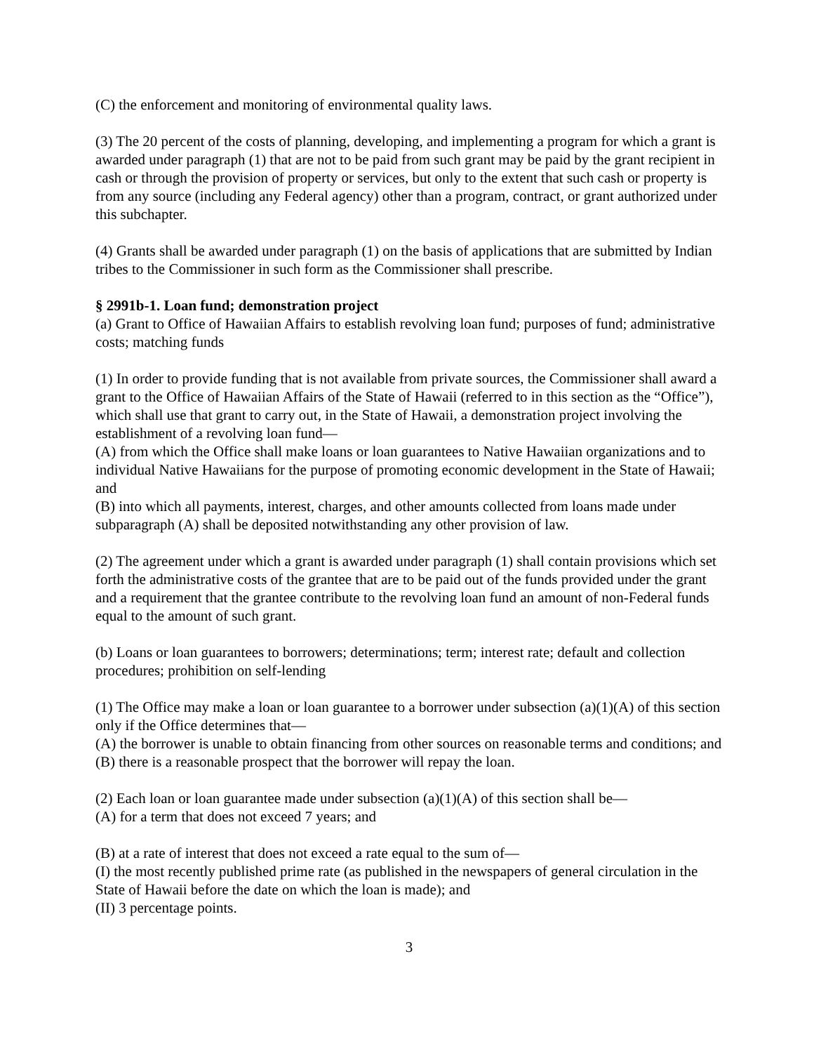(C) the enforcement and monitoring of environmental quality laws.
(3) The 20 percent of the costs of planning, developing, and implementing a program for which a grant is awarded under paragraph (1) that are not to be paid from such grant may be paid by the grant recipient in cash or through the provision of property or services, but only to the extent that such cash or property is from any source (including any Federal agency) other than a program, contract, or grant authorized under this subchapter.
(4) Grants shall be awarded under paragraph (1) on the basis of applications that are submitted by Indian tribes to the Commissioner in such form as the Commissioner shall prescribe.
§ 2991b-1. Loan fund; demonstration project
(a) Grant to Office of Hawaiian Affairs to establish revolving loan fund; purposes of fund; administrative costs; matching funds
(1) In order to provide funding that is not available from private sources, the Commissioner shall award a grant to the Office of Hawaiian Affairs of the State of Hawaii (referred to in this section as the “Office”), which shall use that grant to carry out, in the State of Hawaii, a demonstration project involving the establishment of a revolving loan fund—
(A) from which the Office shall make loans or loan guarantees to Native Hawaiian organizations and to individual Native Hawaiians for the purpose of promoting economic development in the State of Hawaii; and
(B) into which all payments, interest, charges, and other amounts collected from loans made under subparagraph (A) shall be deposited notwithstanding any other provision of law.
(2) The agreement under which a grant is awarded under paragraph (1) shall contain provisions which set forth the administrative costs of the grantee that are to be paid out of the funds provided under the grant and a requirement that the grantee contribute to the revolving loan fund an amount of non-Federal funds equal to the amount of such grant.
(b) Loans or loan guarantees to borrowers; determinations; term; interest rate; default and collection procedures; prohibition on self-lending
(1) The Office may make a loan or loan guarantee to a borrower under subsection (a)(1)(A) of this section only if the Office determines that—
(A) the borrower is unable to obtain financing from other sources on reasonable terms and conditions; and
(B) there is a reasonable prospect that the borrower will repay the loan.
(2) Each loan or loan guarantee made under subsection (a)(1)(A) of this section shall be—
(A) for a term that does not exceed 7 years; and
(B) at a rate of interest that does not exceed a rate equal to the sum of—
(I) the most recently published prime rate (as published in the newspapers of general circulation in the State of Hawaii before the date on which the loan is made); and
(II) 3 percentage points.
3